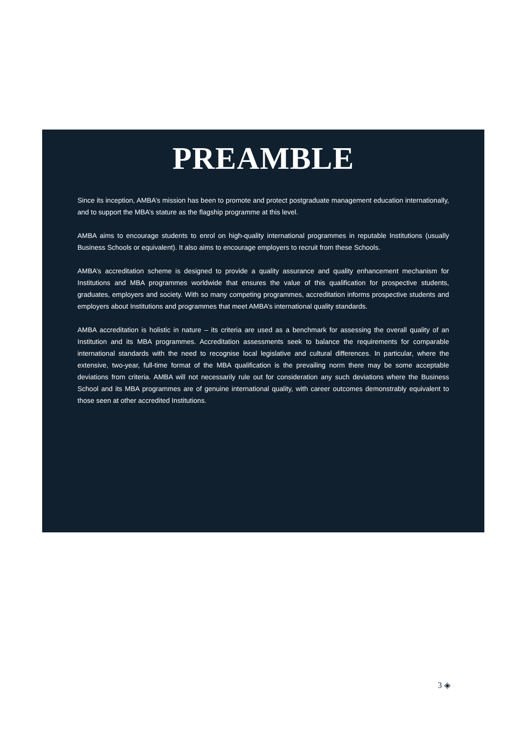PREAMBLE
Since its inception, AMBA’s mission has been to promote and protect postgraduate management education internationally, and to support the MBA’s stature as the flagship programme at this level.
AMBA aims to encourage students to enrol on high-quality international programmes in reputable Institutions (usually Business Schools or equivalent). It also aims to encourage employers to recruit from these Schools.
AMBA’s accreditation scheme is designed to provide a quality assurance and quality enhancement mechanism for Institutions and MBA programmes worldwide that ensures the value of this qualification for prospective students, graduates, employers and society. With so many competing programmes, accreditation informs prospective students and employers about Institutions and programmes that meet AMBA’s international quality standards.
AMBA accreditation is holistic in nature – its criteria are used as a benchmark for assessing the overall quality of an Institution and its MBA programmes. Accreditation assessments seek to balance the requirements for comparable international standards with the need to recognise local legislative and cultural differences. In particular, where the extensive, two-year, full-time format of the MBA qualification is the prevailing norm there may be some acceptable deviations from criteria. AMBA will not necessarily rule out for consideration any such deviations where the Business School and its MBA programmes are of genuine international quality, with career outcomes demonstrably equivalent to those seen at other accredited Institutions.
3 ◈